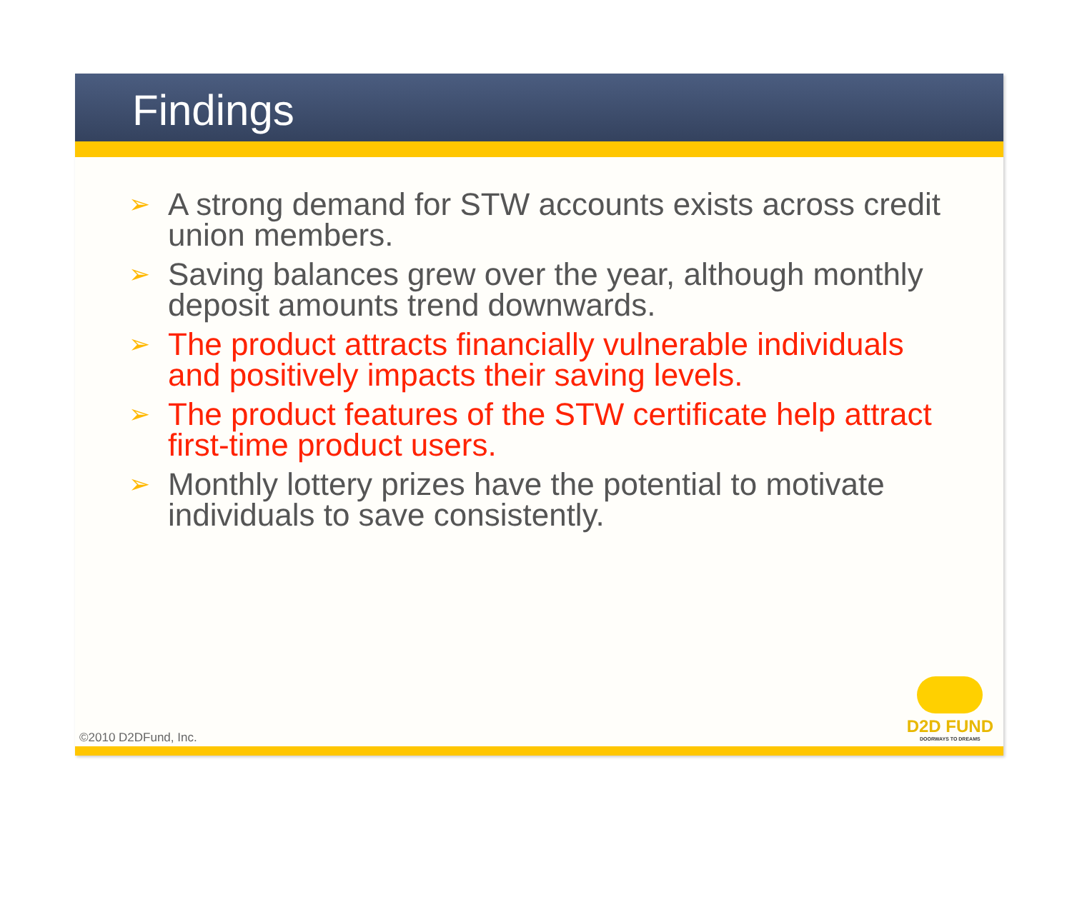Findings
➢ A strong demand for STW accounts exists across credit union members.
➢ Saving balances grew over the year, although monthly deposit amounts trend downwards.
➢ The product attracts financially vulnerable individuals and positively impacts their saving levels.
➢ The product features of the STW certificate help attract first-time product users.
➢ Monthly lottery prizes have the potential to motivate individuals to save consistently.
©2010 D2DFund, Inc.
D2D FUND
DOORWAYS TO DREAMS